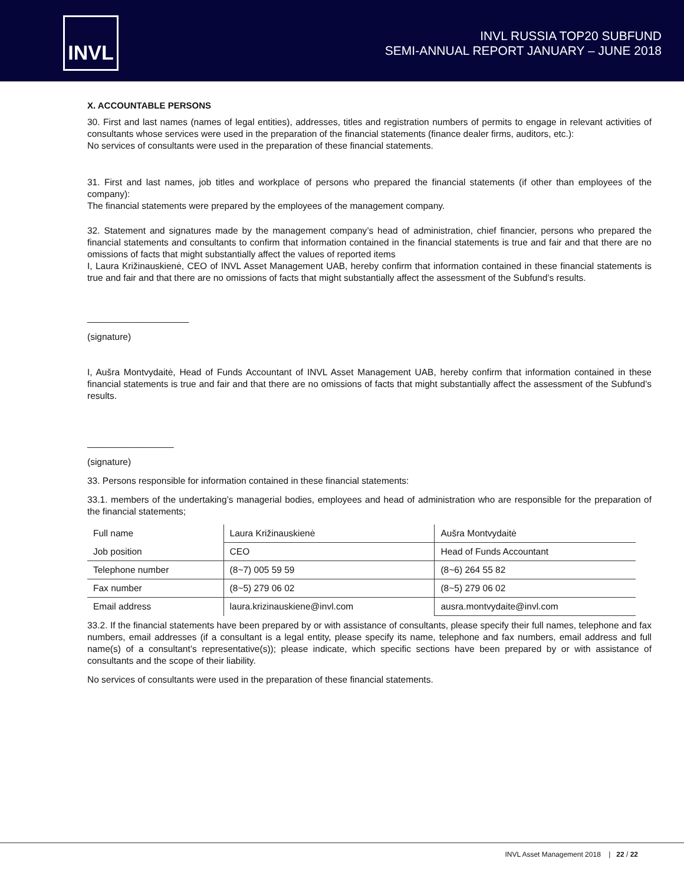INVL
INVL RUSSIA TOP20 SUBFUND
SEMI-ANNUAL REPORT JANUARY – JUNE 2018
X. ACCOUNTABLE PERSONS
30. First and last names (names of legal entities), addresses, titles and registration numbers of permits to engage in relevant activities of consultants whose services were used in the preparation of the financial statements (finance dealer firms, auditors, etc.):
No services of consultants were used in the preparation of these financial statements.
31. First and last names, job titles and workplace of persons who prepared the financial statements (if other than employees of the company):
The financial statements were prepared by the employees of the management company.
32. Statement and signatures made by the management company’s head of administration, chief financier, persons who prepared the financial statements and consultants to confirm that information contained in the financial statements is true and fair and that there are no omissions of facts that might substantially affect the values of reported items
I, Laura Križinauskienė, CEO of INVL Asset Management UAB, hereby confirm that information contained in these financial statements is true and fair and that there are no omissions of facts that might substantially affect the assessment of the Subfund’s results.
____________________
(signature)
I, Aušra Montvydaitė, Head of Funds Accountant of INVL Asset Management UAB, hereby confirm that information contained in these financial statements is true and fair and that there are no omissions of facts that might substantially affect the assessment of the Subfund’s results.
_________________
(signature)
33. Persons responsible for information contained in these financial statements:
33.1. members of the undertaking’s managerial bodies, employees and head of administration who are responsible for the preparation of the financial statements;
| Full name | Laura Križinauskienė | Aušra Montvydaitė |
| Job position | CEO | Head of Funds Accountant |
| Telephone number | (8~7) 005 59 59 | (8~6) 264 55 82 |
| Fax number | (8~5) 279 06 02 | (8~5) 279 06 02 |
| Email address | laura.krizinauskiene@invl.com | ausra.montvydaite@invl.com |
33.2. If the financial statements have been prepared by or with assistance of consultants, please specify their full names, telephone and fax numbers, email addresses (if a consultant is a legal entity, please specify its name, telephone and fax numbers, email address and full name(s) of a consultant’s representative(s)); please indicate, which specific sections have been prepared by or with assistance of consultants and the scope of their liability.
No services of consultants were used in the preparation of these financial statements.
INVL Asset Management 2018 | 22 / 22